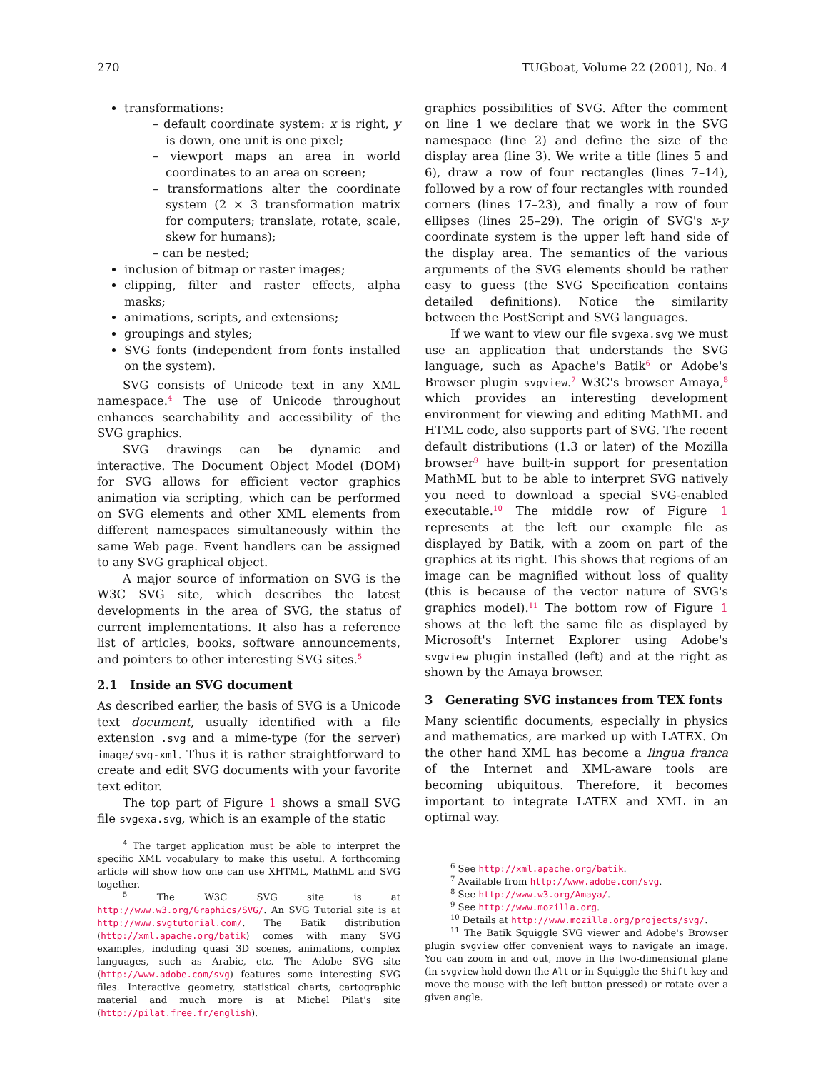270 TUGboat, Volume 22 (2001), No. 4
transformations:
– default coordinate system: x is right, y is down, one unit is one pixel;
– viewport maps an area in world coordinates to an area on screen;
– transformations alter the coordinate system (2 × 3 transformation matrix for computers; translate, rotate, scale, skew for humans);
– can be nested;
inclusion of bitmap or raster images;
clipping, filter and raster effects, alpha masks;
animations, scripts, and extensions;
groupings and styles;
SVG fonts (independent from fonts installed on the system).
SVG consists of Unicode text in any XML namespace.<sup>4</sup> The use of Unicode throughout enhances searchability and accessibility of the SVG graphics.
SVG drawings can be dynamic and interactive. The Document Object Model (DOM) for SVG allows for efficient vector graphics animation via scripting, which can be performed on SVG elements and other XML elements from different namespaces simultaneously within the same Web page. Event handlers can be assigned to any SVG graphical object.
A major source of information on SVG is the W3C SVG site, which describes the latest developments in the area of SVG, the status of current implementations. It also has a reference list of articles, books, software announcements, and pointers to other interesting SVG sites.<sup>5</sup>
2.1 Inside an SVG document
As described earlier, the basis of SVG is a Unicode text document, usually identified with a file extension .svg and a mime-type (for the server) image/svg-xml. Thus it is rather straightforward to create and edit SVG documents with your favorite text editor.
The top part of Figure 1 shows a small SVG file svgexa.svg, which is an example of the static
<sup>4</sup> The target application must be able to interpret the specific XML vocabulary to make this useful. A forthcoming article will show how one can use XHTML, MathML and SVG together.
<sup>5</sup> The W3C SVG site is at http://www.w3.org/Graphics/SVG/. An SVG Tutorial site is at http://www.svgtutorial.com/. The Batik distribution (http://xml.apache.org/batik) comes with many SVG examples, including quasi 3D scenes, animations, complex languages, such as Arabic, etc. The Adobe SVG site (http://www.adobe.com/svg) features some interesting SVG files. Interactive geometry, statistical charts, cartographic material and much more is at Michel Pilat's site (http://pilat.free.fr/english).
graphics possibilities of SVG. After the comment on line 1 we declare that we work in the SVG namespace (line 2) and define the size of the display area (line 3). We write a title (lines 5 and 6), draw a row of four rectangles (lines 7–14), followed by a row of four rectangles with rounded corners (lines 17–23), and finally a row of four ellipses (lines 25–29). The origin of SVG's x-y coordinate system is the upper left hand side of the display area. The semantics of the various arguments of the SVG elements should be rather easy to guess (the SVG Specification contains detailed definitions). Notice the similarity between the PostScript and SVG languages.
If we want to view our file svgexa.svg we must use an application that understands the SVG language, such as Apache's Batik<sup>6</sup> or Adobe's Browser plugin svgview.<sup>7</sup> W3C's browser Amaya,<sup>8</sup> which provides an interesting development environment for viewing and editing MathML and HTML code, also supports part of SVG. The recent default distributions (1.3 or later) of the Mozilla browser<sup>9</sup> have built-in support for presentation MathML but to be able to interpret SVG natively you need to download a special SVG-enabled executable.<sup>10</sup> The middle row of Figure 1 represents at the left our example file as displayed by Batik, with a zoom on part of the graphics at its right. This shows that regions of an image can be magnified without loss of quality (this is because of the vector nature of SVG's graphics model).<sup>11</sup> The bottom row of Figure 1 shows at the left the same file as displayed by Microsoft's Internet Explorer using Adobe's svgview plugin installed (left) and at the right as shown by the Amaya browser.
3 Generating SVG instances from TEX fonts
Many scientific documents, especially in physics and mathematics, are marked up with LATEX. On the other hand XML has become a lingua franca of the Internet and XML-aware tools are becoming ubiquitous. Therefore, it becomes important to integrate LATEX and XML in an optimal way.
<sup>6</sup> See http://xml.apache.org/batik.
<sup>7</sup> Available from http://www.adobe.com/svg.
<sup>8</sup> See http://www.w3.org/Amaya/.
<sup>9</sup> See http://www.mozilla.org.
<sup>10</sup> Details at http://www.mozilla.org/projects/svg/.
<sup>11</sup> The Batik Squiggle SVG viewer and Adobe's Browser plugin svgview offer convenient ways to navigate an image. You can zoom in and out, move in the two-dimensional plane (in svgview hold down the Alt or in Squiggle the Shift key and move the mouse with the left button pressed) or rotate over a given angle.